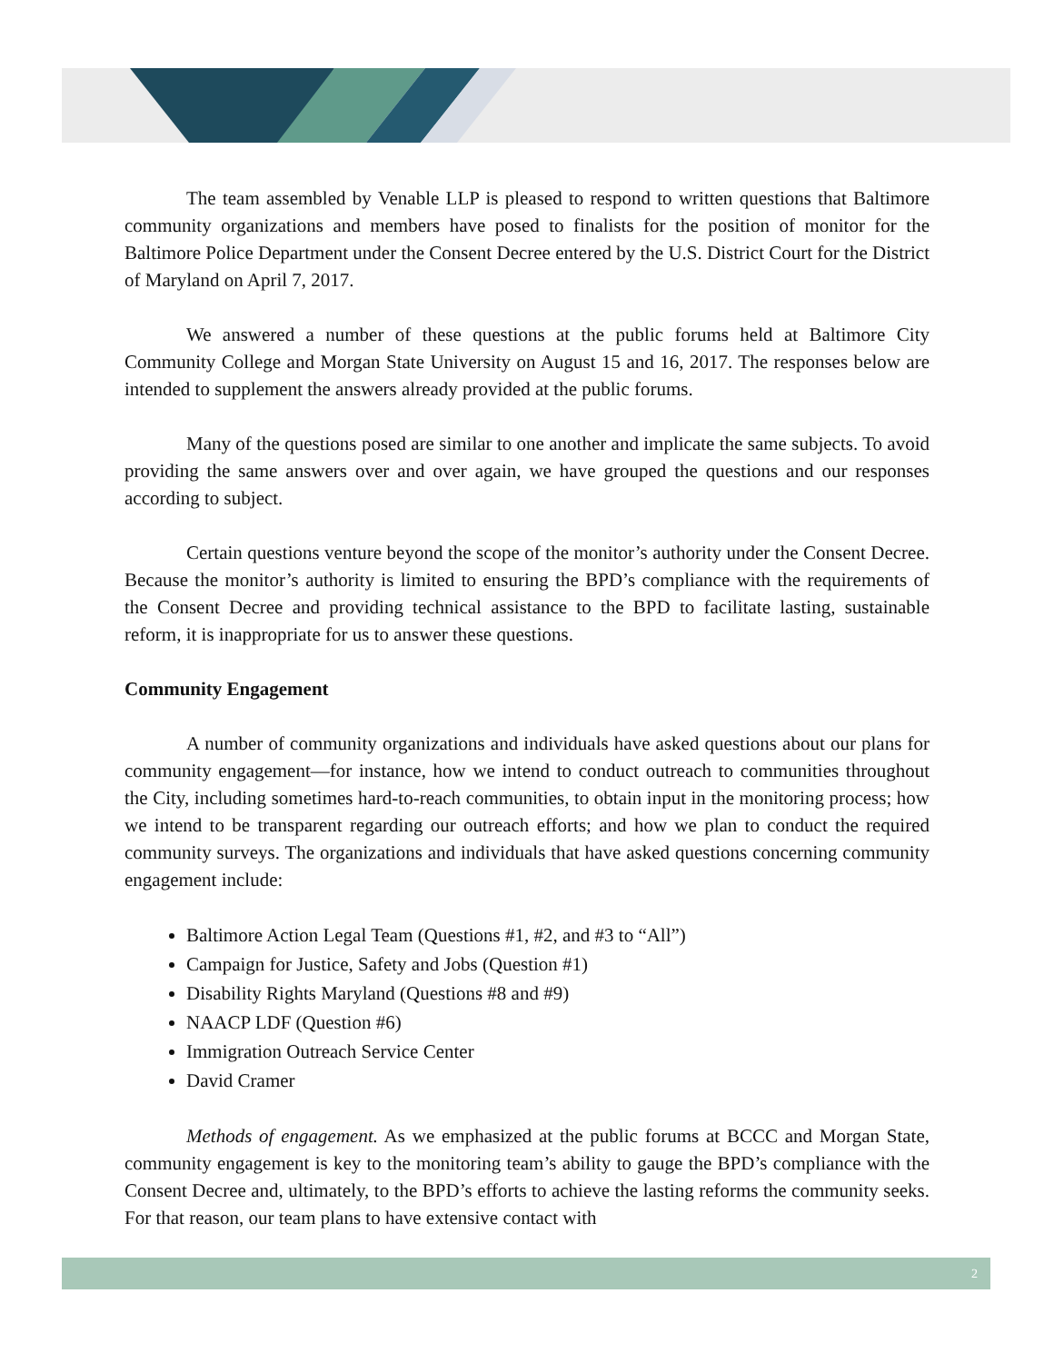The team assembled by Venable LLP is pleased to respond to written questions that Baltimore community organizations and members have posed to finalists for the position of monitor for the Baltimore Police Department under the Consent Decree entered by the U.S. District Court for the District of Maryland on April 7, 2017.
We answered a number of these questions at the public forums held at Baltimore City Community College and Morgan State University on August 15 and 16, 2017. The responses below are intended to supplement the answers already provided at the public forums.
Many of the questions posed are similar to one another and implicate the same subjects. To avoid providing the same answers over and over again, we have grouped the questions and our responses according to subject.
Certain questions venture beyond the scope of the monitor’s authority under the Consent Decree. Because the monitor’s authority is limited to ensuring the BPD’s compliance with the requirements of the Consent Decree and providing technical assistance to the BPD to facilitate lasting, sustainable reform, it is inappropriate for us to answer these questions.
Community Engagement
A number of community organizations and individuals have asked questions about our plans for community engagement—for instance, how we intend to conduct outreach to communities throughout the City, including sometimes hard-to-reach communities, to obtain input in the monitoring process; how we intend to be transparent regarding our outreach efforts; and how we plan to conduct the required community surveys. The organizations and individuals that have asked questions concerning community engagement include:
Baltimore Action Legal Team (Questions #1, #2, and #3 to “All”)
Campaign for Justice, Safety and Jobs (Question #1)
Disability Rights Maryland (Questions #8 and #9)
NAACP LDF (Question #6)
Immigration Outreach Service Center
David Cramer
Methods of engagement. As we emphasized at the public forums at BCCC and Morgan State, community engagement is key to the monitoring team’s ability to gauge the BPD’s compliance with the Consent Decree and, ultimately, to the BPD’s efforts to achieve the lasting reforms the community seeks. For that reason, our team plans to have extensive contact with
2